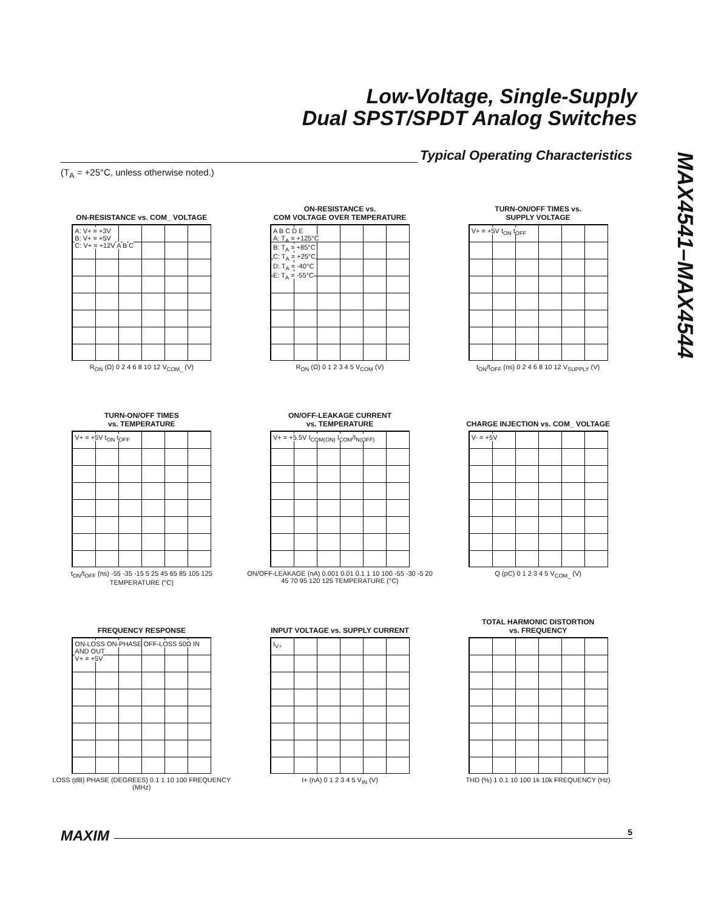Low-Voltage, Single-Supply
Dual SPST/SPDT Analog Switches
Typical Operating Characteristics
(T<sub>A</sub> = +25°C, unless otherwise noted.)
MAX4541–MAX4544
ON-RESISTANCE vs. COM_ VOLTAGE
A: V+ = +3V
B: V+ = +5V
C: V+ = +12V A B C
R<sub>ON</sub> (Ω) 0 2 4 6 8 10 12 V<sub>COM_</sub> (V)
ON-RESISTANCE vs.
COM VOLTAGE OVER TEMPERATURE
A B C D E
A: T<sub>A</sub> = +125°C
B: T<sub>A</sub> = +85°C
C: T<sub>A</sub> = +25°C
D: T<sub>A</sub> = -40°C
E: T<sub>A</sub> = -55°C
R<sub>ON</sub> (Ω) 0 1 2 3 4 5 V<sub>COM</sub> (V)
TURN-ON/OFF TIMES vs.
SUPPLY VOLTAGE
V+ = +5V t<sub>ON</sub> t<sub>OFF</sub>
t<sub>ON</sub>/t<sub>OFF</sub> (ns) 0 2 4 6 8 10 12 V<sub>SUPPLY</sub> (V)
TURN-ON/OFF TIMES
vs. TEMPERATURE
V+ = +5V t<sub>ON</sub> t<sub>OFF</sub>
t<sub>ON</sub>/t<sub>OFF</sub> (ns) -55 -35 -15 5 25 45 65 85 105 125 TEMPERATURE (°C)
ON/OFF-LEAKAGE CURRENT
vs. TEMPERATURE
V+ = +5.5V I<sub>COM(ON)</sub> I<sub>COM</sub>/I<sub>N(OFF)</sub>
ON/OFF-LEAKAGE (nA) 0.001 0.01 0.1 1 10 100 -55 -30 -5 20 45 70 95 120 125 TEMPERATURE (°C)
CHARGE INJECTION vs. COM_ VOLTAGE
V- = +5V
Q (pC) 0 1 2 3 4 5 V<sub>COM_</sub> (V)
FREQUENCY RESPONSE
ON-LOSS ON-PHASE OFF-LOSS 50Ω IN AND OUT
V+ = +5V
LOSS (dB) PHASE (DEGREES) 0.1 1 10 100 FREQUENCY (MHz)
INPUT VOLTAGE vs. SUPPLY CURRENT
I<sub>V+</sub>
I+ (nA) 0 1 2 3 4 5 V<sub>IN</sub> (V)
TOTAL HARMONIC DISTORTION
vs. FREQUENCY
THD (%) 1 0.1 10 100 1k 10k FREQUENCY (Hz)
MAXIM 5